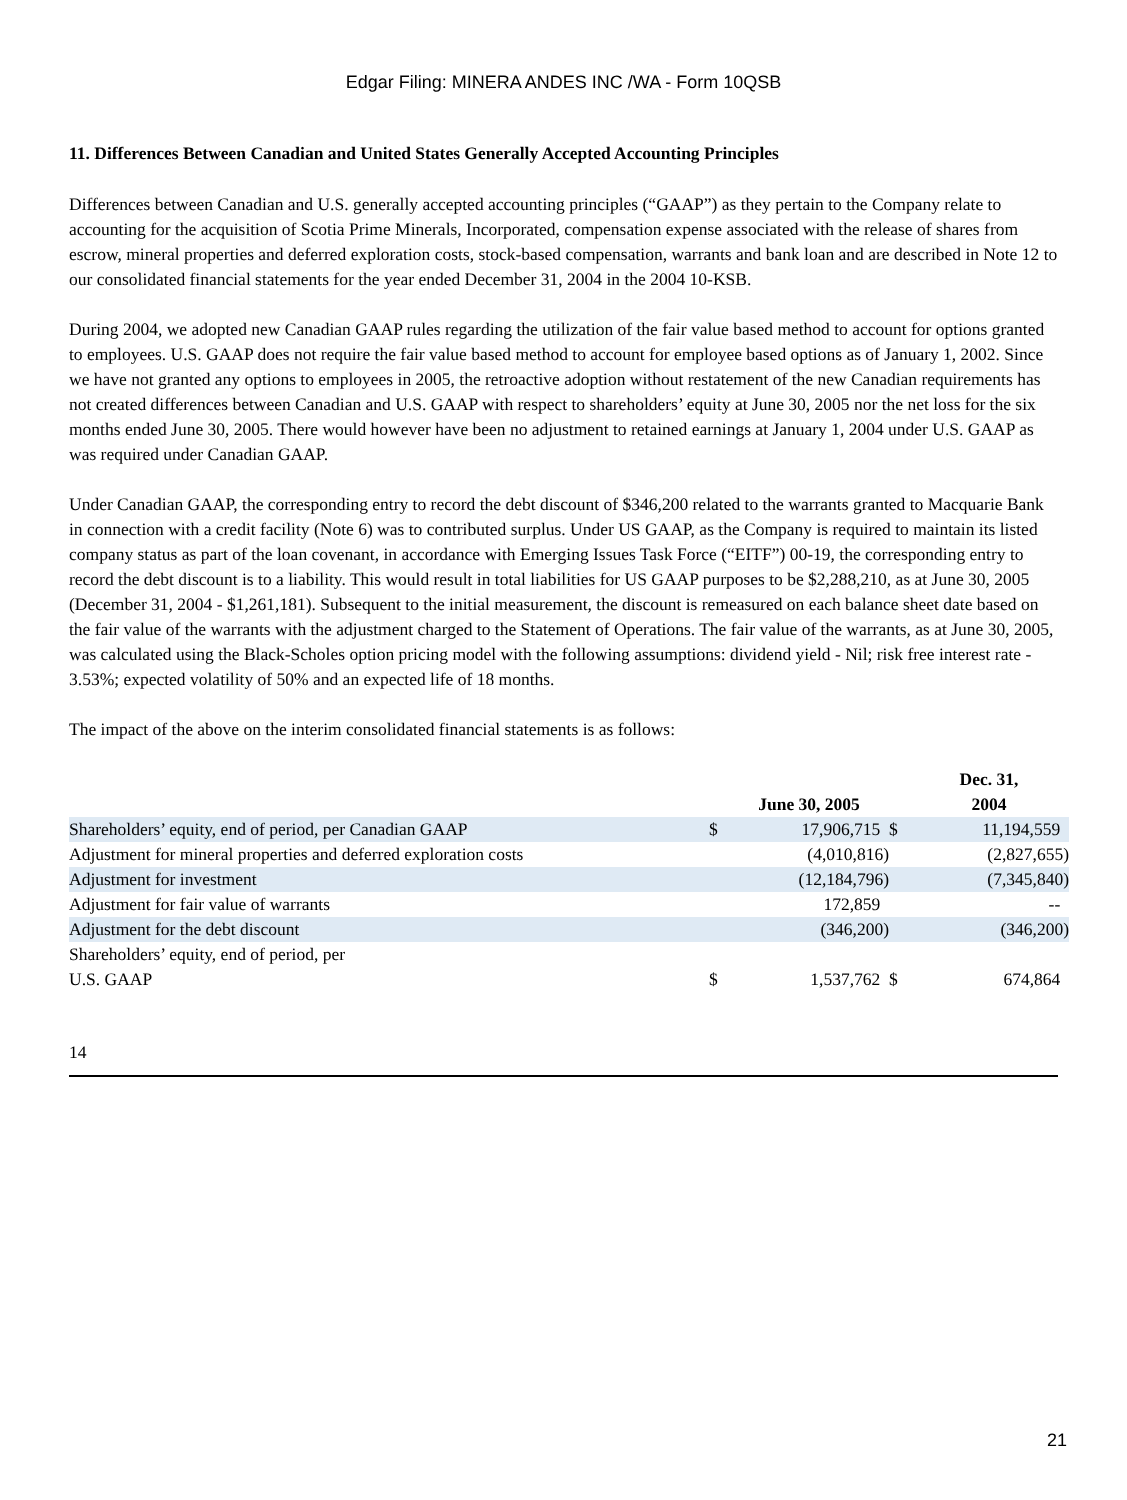Edgar Filing: MINERA ANDES INC /WA - Form 10QSB
11. Differences Between Canadian and United States Generally Accepted Accounting Principles
Differences between Canadian and U.S. generally accepted accounting principles (“GAAP”) as they pertain to the Company relate to accounting for the acquisition of Scotia Prime Minerals, Incorporated, compensation expense associated with the release of shares from escrow, mineral properties and deferred exploration costs, stock-based compensation, warrants and bank loan and are described in Note 12 to our consolidated financial statements for the year ended December 31, 2004 in the 2004 10-KSB.
During 2004, we adopted new Canadian GAAP rules regarding the utilization of the fair value based method to account for options granted to employees. U.S. GAAP does not require the fair value based method to account for employee based options as of January 1, 2002. Since we have not granted any options to employees in 2005, the retroactive adoption without restatement of the new Canadian requirements has not created differences between Canadian and U.S. GAAP with respect to shareholders’ equity at June 30, 2005 nor the net loss for the six months ended June 30, 2005. There would however have been no adjustment to retained earnings at January 1, 2004 under U.S. GAAP as was required under Canadian GAAP.
Under Canadian GAAP, the corresponding entry to record the debt discount of $346,200 related to the warrants granted to Macquarie Bank in connection with a credit facility (Note 6) was to contributed surplus. Under US GAAP, as the Company is required to maintain its listed company status as part of the loan covenant, in accordance with Emerging Issues Task Force (“EITF”) 00-19, the corresponding entry to record the debt discount is to a liability. This would result in total liabilities for US GAAP purposes to be $2,288,210, as at June 30, 2005 (December 31, 2004 - $1,261,181). Subsequent to the initial measurement, the discount is remeasured on each balance sheet date based on the fair value of the warrants with the adjustment charged to the Statement of Operations. The fair value of the warrants, as at June 30, 2005, was calculated using the Black-Scholes option pricing model with the following assumptions: dividend yield - Nil; risk free interest rate - 3.53%; expected volatility of 50% and an expected life of 18 months.
The impact of the above on the interim consolidated financial statements is as follows:
| | | June 30, 2005 | | Dec. 31, 2004 |
| --- | --- | --- | --- | --- |
| Shareholders’ equity, end of period, per Canadian GAAP | $ | 17,906,715 | $ | 11,194,559 |
| Adjustment for mineral properties and deferred exploration costs | | (4,010,816) | | (2,827,655) |
| Adjustment for investment | | (12,184,796) | | (7,345,840) |
| Adjustment for fair value of warrants | | 172,859 | | -- |
| Adjustment for the debt discount | | (346,200) | | (346,200) |
| Shareholders’ equity, end of period, per U.S. GAAP | $ | 1,537,762 | $ | 674,864 |
14
21